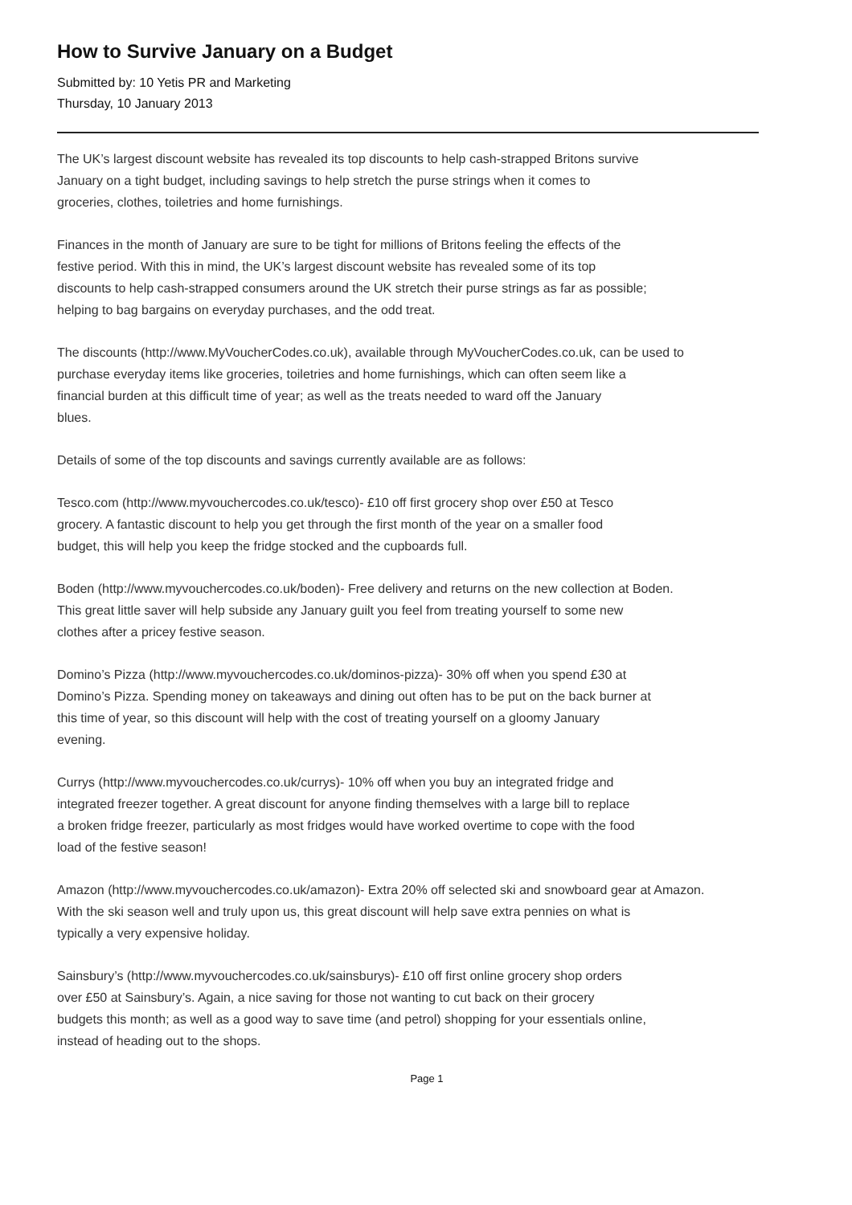How to Survive January on a Budget
Submitted by: 10 Yetis PR and Marketing
Thursday, 10 January 2013
The UK’s largest discount website has revealed its top discounts to help cash-strapped Britons survive
January on a tight budget, including savings to help stretch the purse strings when it comes to
groceries, clothes, toiletries and home furnishings.
Finances in the month of January are sure to be tight for millions of Britons feeling the effects of the
festive period. With this in mind, the UK’s largest discount website has revealed some of its top
discounts to help cash-strapped consumers around the UK stretch their purse strings as far as possible;
helping to bag bargains on everyday purchases, and the odd treat.
The discounts (http://www.MyVoucherCodes.co.uk), available through MyVoucherCodes.co.uk, can be used to
purchase everyday items like groceries, toiletries and home furnishings, which can often seem like a
financial burden at this difficult time of year; as well as the treats needed to ward off the January
blues.
Details of some of the top discounts and savings currently available are as follows:
Tesco.com (http://www.myvouchercodes.co.uk/tesco)- £10 off first grocery shop over £50 at Tesco
grocery. A fantastic discount to help you get through the first month of the year on a smaller food
budget, this will help you keep the fridge stocked and the cupboards full.
Boden (http://www.myvouchercodes.co.uk/boden)- Free delivery and returns on the new collection at Boden.
This great little saver will help subside any January guilt you feel from treating yourself to some new
clothes after a pricey festive season.
Domino’s Pizza (http://www.myvouchercodes.co.uk/dominos-pizza)- 30% off when you spend £30 at
Domino’s Pizza. Spending money on takeaways and dining out often has to be put on the back burner at
this time of year, so this discount will help with the cost of treating yourself on a gloomy January
evening.
Currys (http://www.myvouchercodes.co.uk/currys)- 10% off when you buy an integrated fridge and
integrated freezer together. A great discount for anyone finding themselves with a large bill to replace
a broken fridge freezer, particularly as most fridges would have worked overtime to cope with the food
load of the festive season!
Amazon (http://www.myvouchercodes.co.uk/amazon)- Extra 20% off selected ski and snowboard gear at Amazon.
With the ski season well and truly upon us, this great discount will help save extra pennies on what is
typically a very expensive holiday.
Sainsbury’s (http://www.myvouchercodes.co.uk/sainsburys)- £10 off first online grocery shop orders
over £50 at Sainsbury’s. Again, a nice saving for those not wanting to cut back on their grocery
budgets this month; as well as a good way to save time (and petrol) shopping for your essentials online,
instead of heading out to the shops.
Page 1